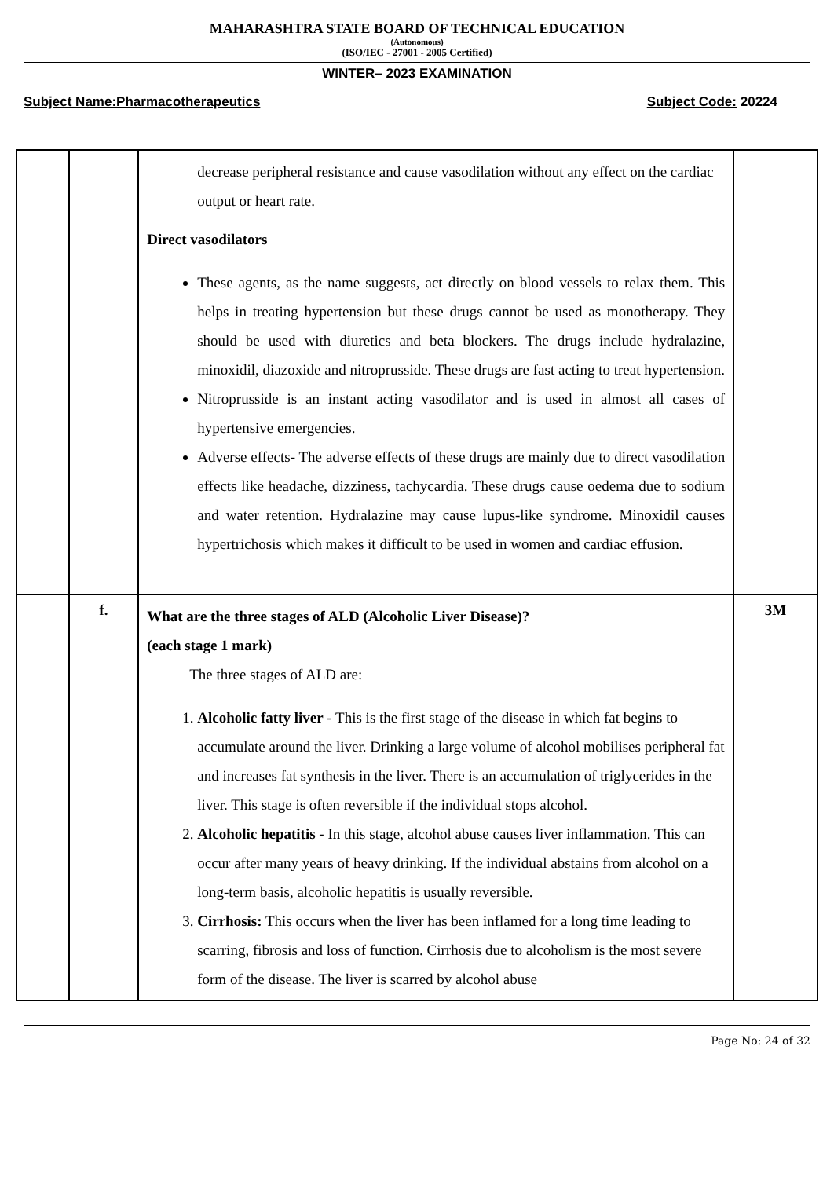MAHARASHTRA STATE BOARD OF TECHNICAL EDUCATION
(Autonomous)
(ISO/IEC - 27001 - 2005 Certified)
WINTER– 2023 EXAMINATION
Subject Name:Pharmacotherapeutics Subject Code: 20224
| | | decrease peripheral resistance and cause vasodilation without any effect on the cardiac output or heart rate. Direct vasodilators These agents, as the name suggests, act directly on blood vessels to relax them. This helps in treating hypertension but these drugs cannot be used as monotherapy. They should be used with diuretics and beta blockers. The drugs include hydralazine, minoxidil, diazoxide and nitroprusside. These drugs are fast acting to treat hypertension. Nitroprusside is an instant acting vasodilator and is used in almost all cases of hypertensive emergencies. Adverse effects- The adverse effects of these drugs are mainly due to direct vasodilation effects like headache, dizziness, tachycardia. These drugs cause oedema due to sodium and water retention. Hydralazine may cause lupus-like syndrome. Minoxidil causes hypertrichosis which makes it difficult to be used in women and cardiac effusion. | |
| | f. | What are the three stages of ALD (Alcoholic Liver Disease)? (each stage 1 mark) The three stages of ALD are: 1. Alcoholic fatty liver - This is the first stage of the disease in which fat begins to accumulate around the liver. Drinking a large volume of alcohol mobilises peripheral fat and increases fat synthesis in the liver. There is an accumulation of triglycerides in the liver. This stage is often reversible if the individual stops alcohol. 2. Alcoholic hepatitis - In this stage, alcohol abuse causes liver inflammation. This can occur after many years of heavy drinking. If the individual abstains from alcohol on a long-term basis, alcoholic hepatitis is usually reversible. 3. Cirrhosis: This occurs when the liver has been inflamed for a long time leading to scarring, fibrosis and loss of function. Cirrhosis due to alcoholism is the most severe form of the disease. The liver is scarred by alcohol abuse | 3M |
Page No: 24 of 32